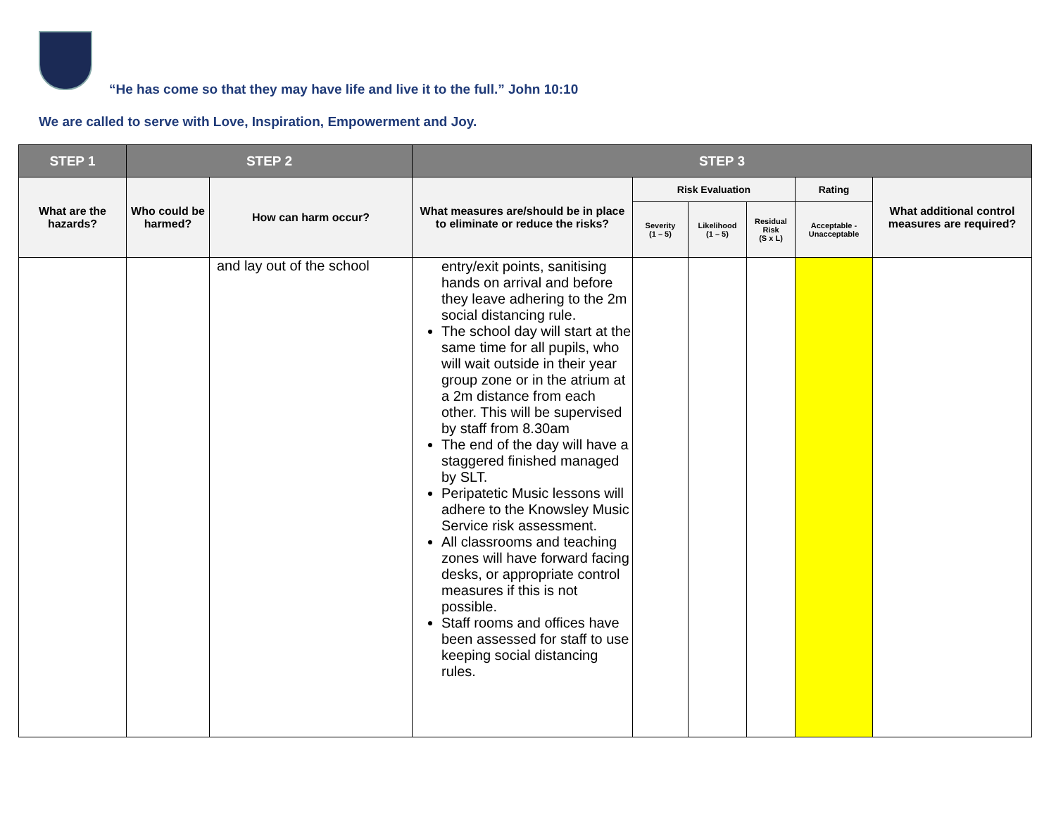“He has come so that they may have life and live it to the full.” John 10:10
We are called to serve with Love, Inspiration, Empowerment and Joy.
| STEP 1 | STEP 2 | | STEP 3 | | | | | |
| --- | --- | --- | --- | --- | --- | --- | --- | --- |
| What are the hazards? | Who could be harmed? | How can harm occur? | What measures are/should be in place to eliminate or reduce the risks? | Risk Evaluation | | | Rating | What additional control measures are required? |
| | | | | Severity (1 – 5) | Likelihood (1 – 5) | Residual Risk (S x L) | Acceptable - Unacceptable | |
| | | and lay out of the school | entry/exit points, sanitising hands on arrival and before they leave adhering to the 2m social distancing rule. The school day will start at the same time for all pupils, who will wait outside in their year group zone or in the atrium at a 2m distance from each other. This will be supervised by staff from 8.30am The end of the day will have a staggered finished managed by SLT. Peripatetic Music lessons will adhere to the Knowsley Music Service risk assessment. All classrooms and teaching zones will have forward facing desks, or appropriate control measures if this is not possible. Staff rooms and offices have been assessed for staff to use keeping social distancing rules. | | | | | |